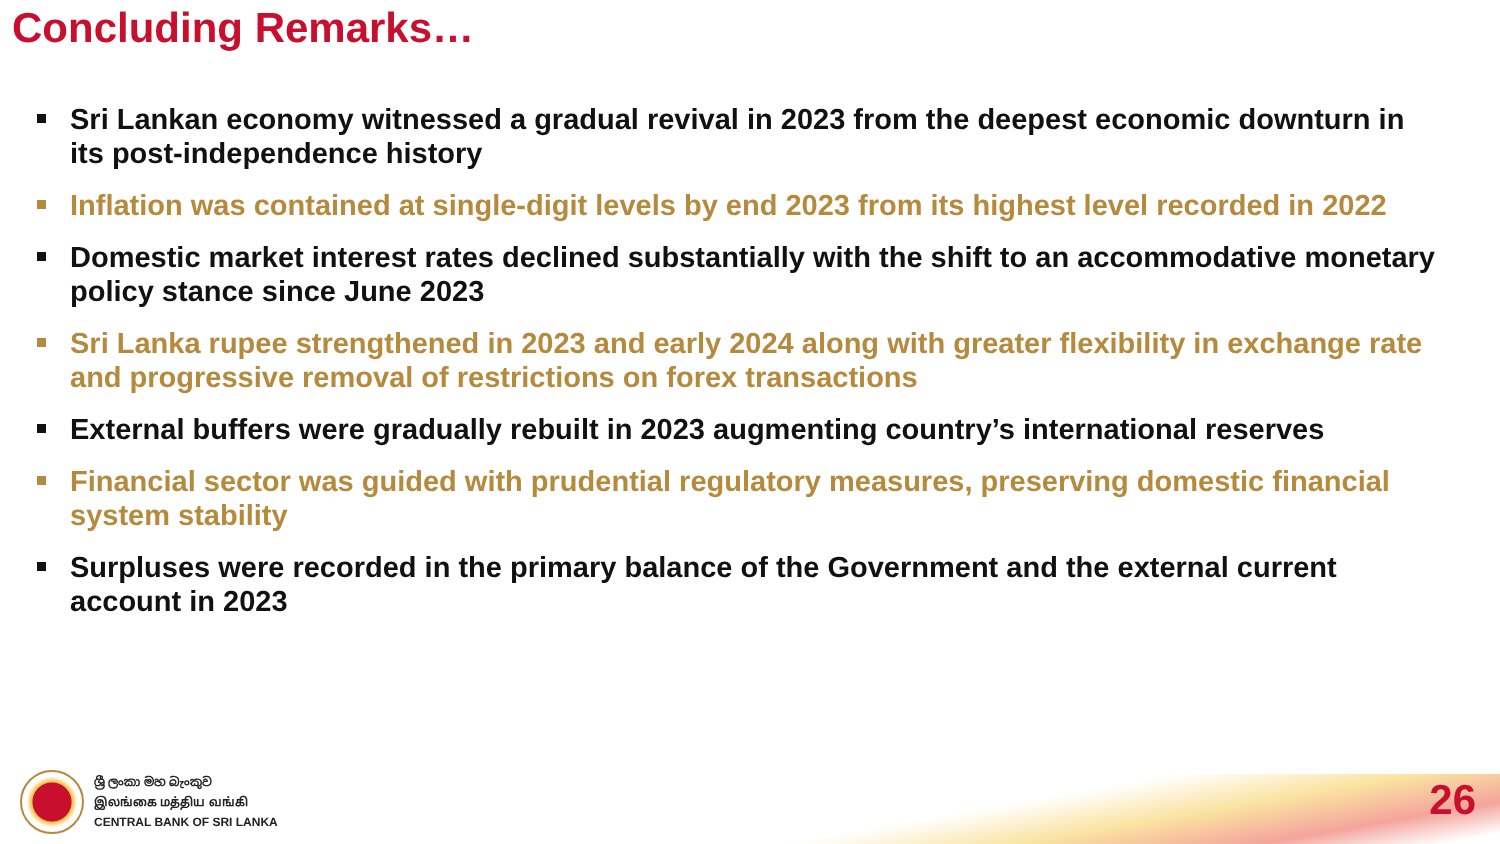Concluding Remarks…
Sri Lankan economy witnessed a gradual revival in 2023 from the deepest economic downturn in its post-independence history
Inflation was contained at single-digit levels by end 2023 from its highest level recorded in 2022
Domestic market interest rates declined substantially with the shift to an accommodative monetary policy stance since June 2023
Sri Lanka rupee strengthened in 2023 and early 2024 along with greater flexibility in exchange rate and progressive removal of restrictions on forex transactions
External buffers were gradually rebuilt in 2023 augmenting country’s international reserves
Financial sector was guided with prudential regulatory measures, preserving domestic financial system stability
Surpluses were recorded in the primary balance of the Government and the external current account in 2023
ශ්‍රී ලංකා මහ බැංකුව
இலங்கை மத்திய வங்கி
CENTRAL BANK OF SRI LANKA
26